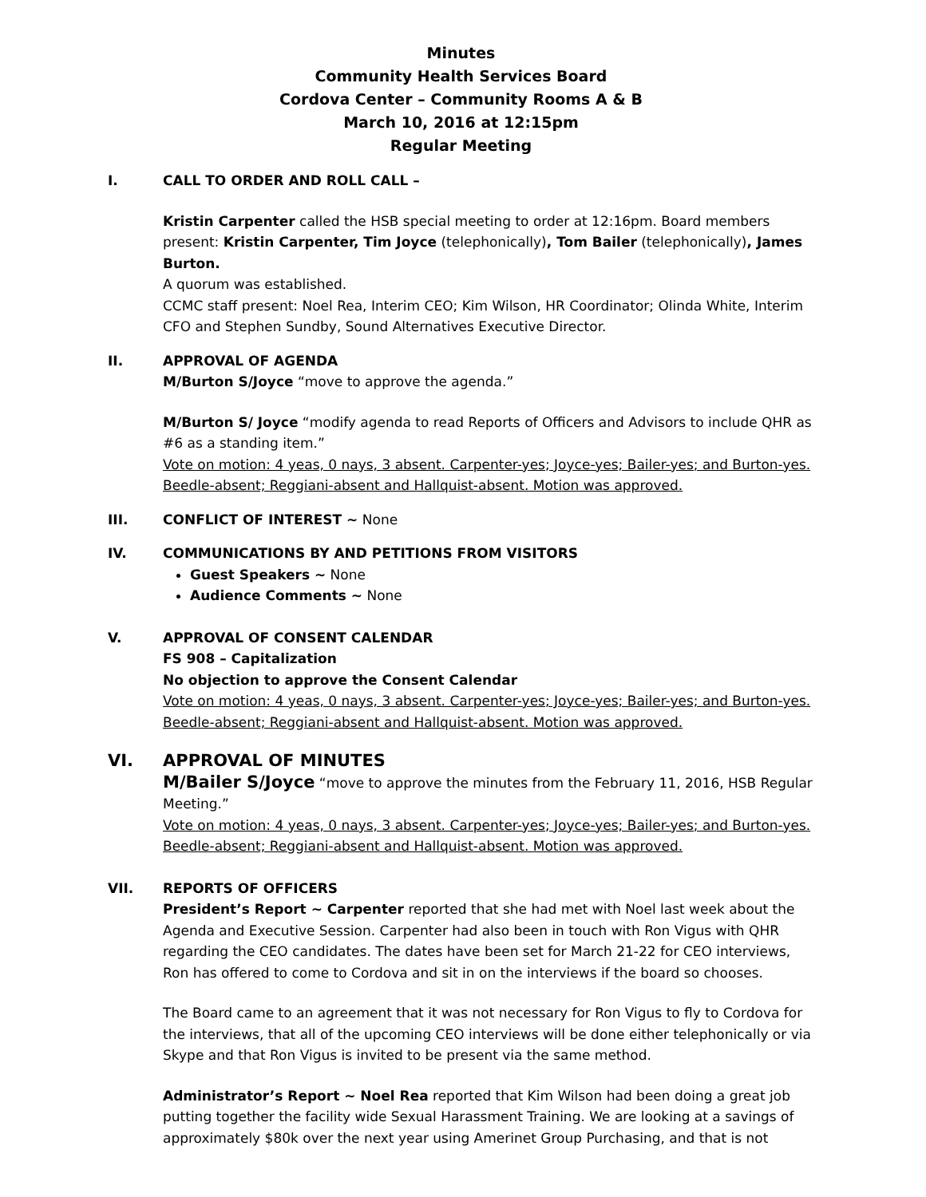Minutes
Community Health Services Board
Cordova Center – Community Rooms A & B
March 10, 2016 at 12:15pm
Regular Meeting
I. CALL TO ORDER AND ROLL CALL –
Kristin Carpenter called the HSB special meeting to order at 12:16pm. Board members present: Kristin Carpenter, Tim Joyce (telephonically), Tom Bailer (telephonically), James Burton.
A quorum was established.
CCMC staff present: Noel Rea, Interim CEO; Kim Wilson, HR Coordinator; Olinda White, Interim CFO and Stephen Sundby, Sound Alternatives Executive Director.
II. APPROVAL OF AGENDA
M/Burton S/Joyce “move to approve the agenda.”
M/Burton S/ Joyce “modify agenda to read Reports of Officers and Advisors to include QHR as #6 as a standing item.”
Vote on motion: 4 yeas, 0 nays, 3 absent. Carpenter-yes; Joyce-yes; Bailer-yes; and Burton-yes. Beedle-absent; Reggiani-absent and Hallquist-absent. Motion was approved.
III. CONFLICT OF INTEREST ~ None
IV. COMMUNICATIONS BY AND PETITIONS FROM VISITORS
Guest Speakers ~ None
Audience Comments ~ None
V. APPROVAL OF CONSENT CALENDAR
FS 908 – Capitalization
No objection to approve the Consent Calendar
Vote on motion: 4 yeas, 0 nays, 3 absent. Carpenter-yes; Joyce-yes; Bailer-yes; and Burton-yes. Beedle-absent; Reggiani-absent and Hallquist-absent. Motion was approved.
VI. APPROVAL OF MINUTES
M/Bailer S/Joyce “move to approve the minutes from the February 11, 2016, HSB Regular Meeting.”
Vote on motion: 4 yeas, 0 nays, 3 absent. Carpenter-yes; Joyce-yes; Bailer-yes; and Burton-yes. Beedle-absent; Reggiani-absent and Hallquist-absent. Motion was approved.
VII. REPORTS OF OFFICERS
President’s Report ~ Carpenter reported that she had met with Noel last week about the Agenda and Executive Session. Carpenter had also been in touch with Ron Vigus with QHR regarding the CEO candidates. The dates have been set for March 21-22 for CEO interviews, Ron has offered to come to Cordova and sit in on the interviews if the board so chooses.
The Board came to an agreement that it was not necessary for Ron Vigus to fly to Cordova for the interviews, that all of the upcoming CEO interviews will be done either telephonically or via Skype and that Ron Vigus is invited to be present via the same method.
Administrator’s Report ~ Noel Rea reported that Kim Wilson had been doing a great job putting together the facility wide Sexual Harassment Training. We are looking at a savings of approximately $80k over the next year using Amerinet Group Purchasing, and that is not